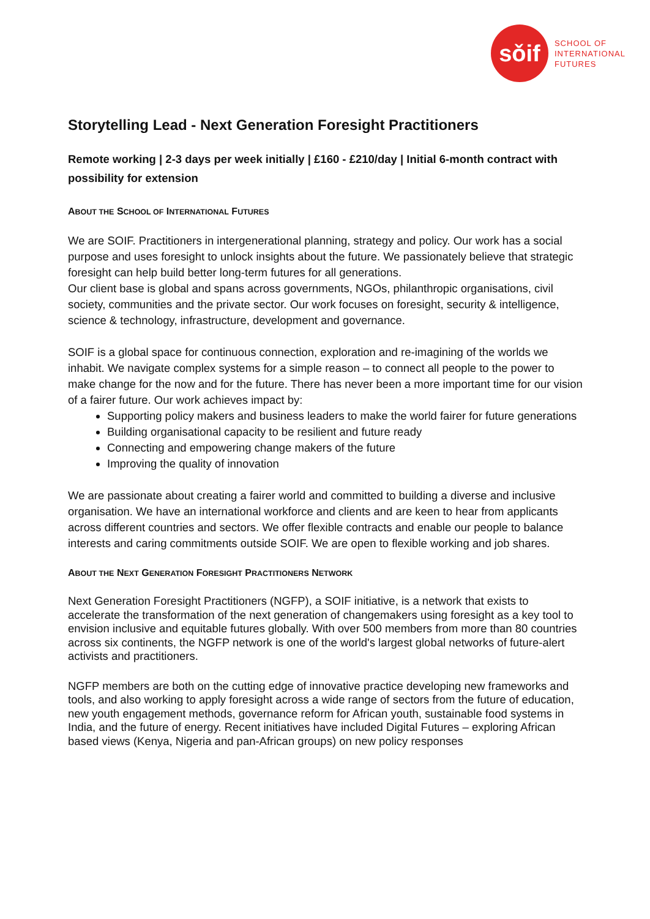sǒif
SCHOOL OF
INTERNATIONAL
FUTURES
Storytelling Lead - Next Generation Foresight Practitioners
Remote working | 2-3 days per week initially | £160 - £210/day | Initial 6-month contract with possibility for extension
ABOUT THE SCHOOL OF INTERNATIONAL FUTURES
We are SOIF. Practitioners in intergenerational planning, strategy and policy. Our work has a social purpose and uses foresight to unlock insights about the future. We passionately believe that strategic foresight can help build better long-term futures for all generations.
Our client base is global and spans across governments, NGOs, philanthropic organisations, civil society, communities and the private sector. Our work focuses on foresight, security & intelligence, science & technology, infrastructure, development and governance.
SOIF is a global space for continuous connection, exploration and re-imagining of the worlds we inhabit. We navigate complex systems for a simple reason – to connect all people to the power to make change for the now and for the future. There has never been a more important time for our vision of a fairer future. Our work achieves impact by:
Supporting policy makers and business leaders to make the world fairer for future generations
Building organisational capacity to be resilient and future ready
Connecting and empowering change makers of the future
Improving the quality of innovation
We are passionate about creating a fairer world and committed to building a diverse and inclusive organisation. We have an international workforce and clients and are keen to hear from applicants across different countries and sectors. We offer flexible contracts and enable our people to balance interests and caring commitments outside SOIF. We are open to flexible working and job shares.
ABOUT THE NEXT GENERATION FORESIGHT PRACTITIONERS NETWORK
Next Generation Foresight Practitioners (NGFP), a SOIF initiative, is a network that exists to accelerate the transformation of the next generation of changemakers using foresight as a key tool to envision inclusive and equitable futures globally. With over 500 members from more than 80 countries across six continents, the NGFP network is one of the world's largest global networks of future-alert activists and practitioners.
NGFP members are both on the cutting edge of innovative practice developing new frameworks and tools, and also working to apply foresight across a wide range of sectors from the future of education, new youth engagement methods, governance reform for African youth, sustainable food systems in India, and the future of energy. Recent initiatives have included Digital Futures – exploring African based views (Kenya, Nigeria and pan-African groups) on new policy responses